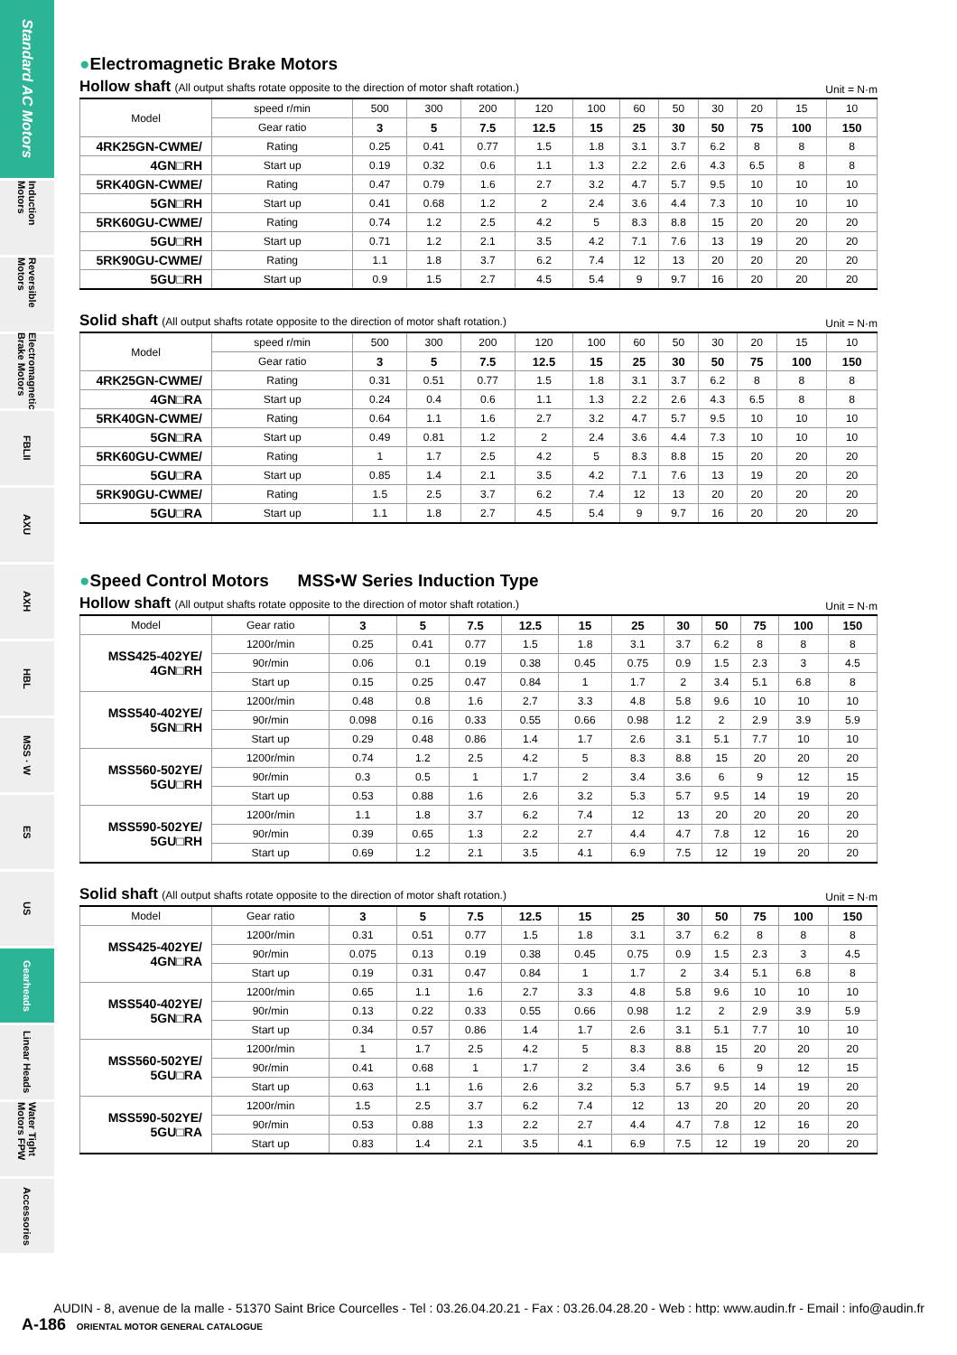Standard AC Motors
Induction Motors
Reversible Motors
Electromagnetic Brake Motors
FBLII
AXU
AXH
HBL
MSS · W
ES
US
Gearheads
Linear Heads
Water Tight Motors FPW
Accessories
●Electromagnetic Brake Motors
Hollow shaft (All output shafts rotate opposite to the direction of motor shaft rotation.) Unit = N·m
| Model | speed r/min | 500 | 300 | 200 | 120 | 100 | 60 | 50 | 30 | 20 | 15 | 10 |
| | Gear ratio | 3 | 5 | 7.5 | 12.5 | 15 | 25 | 30 | 50 | 75 | 100 | 150 |
| 4RK25GN-CWME/ | Rating | 0.25 | 0.41 | 0.77 | 1.5 | 1.8 | 3.1 | 3.7 | 6.2 | 8 | 8 | 8 |
| 4GN□RH | Start up | 0.19 | 0.32 | 0.6 | 1.1 | 1.3 | 2.2 | 2.6 | 4.3 | 6.5 | 8 | 8 |
| 5RK40GN-CWME/ | Rating | 0.47 | 0.79 | 1.6 | 2.7 | 3.2 | 4.7 | 5.7 | 9.5 | 10 | 10 | 10 |
| 5GN□RH | Start up | 0.41 | 0.68 | 1.2 | 2 | 2.4 | 3.6 | 4.4 | 7.3 | 10 | 10 | 10 |
| 5RK60GU-CWME/ | Rating | 0.74 | 1.2 | 2.5 | 4.2 | 5 | 8.3 | 8.8 | 15 | 20 | 20 | 20 |
| 5GU□RH | Start up | 0.71 | 1.2 | 2.1 | 3.5 | 4.2 | 7.1 | 7.6 | 13 | 19 | 20 | 20 |
| 5RK90GU-CWME/ | Rating | 1.1 | 1.8 | 3.7 | 6.2 | 7.4 | 12 | 13 | 20 | 20 | 20 | 20 |
| 5GU□RH | Start up | 0.9 | 1.5 | 2.7 | 4.5 | 5.4 | 9 | 9.7 | 16 | 20 | 20 | 20 |
Solid shaft (All output shafts rotate opposite to the direction of motor shaft rotation.) Unit = N·m
| Model | speed r/min | 500 | 300 | 200 | 120 | 100 | 60 | 50 | 30 | 20 | 15 | 10 |
| | Gear ratio | 3 | 5 | 7.5 | 12.5 | 15 | 25 | 30 | 50 | 75 | 100 | 150 |
| 4RK25GN-CWME/ | Rating | 0.31 | 0.51 | 0.77 | 1.5 | 1.8 | 3.1 | 3.7 | 6.2 | 8 | 8 | 8 |
| 4GN□RA | Start up | 0.24 | 0.4 | 0.6 | 1.1 | 1.3 | 2.2 | 2.6 | 4.3 | 6.5 | 8 | 8 |
| 5RK40GN-CWME/ | Rating | 0.64 | 1.1 | 1.6 | 2.7 | 3.2 | 4.7 | 5.7 | 9.5 | 10 | 10 | 10 |
| 5GN□RA | Start up | 0.49 | 0.81 | 1.2 | 2 | 2.4 | 3.6 | 4.4 | 7.3 | 10 | 10 | 10 |
| 5RK60GU-CWME/ | Rating | 1 | 1.7 | 2.5 | 4.2 | 5 | 8.3 | 8.8 | 15 | 20 | 20 | 20 |
| 5GU□RA | Start up | 0.85 | 1.4 | 2.1 | 3.5 | 4.2 | 7.1 | 7.6 | 13 | 19 | 20 | 20 |
| 5RK90GU-CWME/ | Rating | 1.5 | 2.5 | 3.7 | 6.2 | 7.4 | 12 | 13 | 20 | 20 | 20 | 20 |
| 5GU□RA | Start up | 1.1 | 1.8 | 2.7 | 4.5 | 5.4 | 9 | 9.7 | 16 | 20 | 20 | 20 |
●Speed Control Motors MSS•W Series Induction Type
Hollow shaft (All output shafts rotate opposite to the direction of motor shaft rotation.) Unit = N·m
| Model | Gear ratio | 3 | 5 | 7.5 | 12.5 | 15 | 25 | 30 | 50 | 75 | 100 | 150 |
| MSS425-402YE/ 4GN□RH | 1200r/min | 0.25 | 0.41 | 0.77 | 1.5 | 1.8 | 3.1 | 3.7 | 6.2 | 8 | 8 | 8 |
| | 90r/min | 0.06 | 0.1 | 0.19 | 0.38 | 0.45 | 0.75 | 0.9 | 1.5 | 2.3 | 3 | 4.5 |
| | Start up | 0.15 | 0.25 | 0.47 | 0.84 | 1 | 1.7 | 2 | 3.4 | 5.1 | 6.8 | 8 |
| MSS540-402YE/ 5GN□RH | 1200r/min | 0.48 | 0.8 | 1.6 | 2.7 | 3.3 | 4.8 | 5.8 | 9.6 | 10 | 10 | 10 |
| | 90r/min | 0.098 | 0.16 | 0.33 | 0.55 | 0.66 | 0.98 | 1.2 | 2 | 2.9 | 3.9 | 5.9 |
| | Start up | 0.29 | 0.48 | 0.86 | 1.4 | 1.7 | 2.6 | 3.1 | 5.1 | 7.7 | 10 | 10 |
| MSS560-502YE/ 5GU□RH | 1200r/min | 0.74 | 1.2 | 2.5 | 4.2 | 5 | 8.3 | 8.8 | 15 | 20 | 20 | 20 |
| | 90r/min | 0.3 | 0.5 | 1 | 1.7 | 2 | 3.4 | 3.6 | 6 | 9 | 12 | 15 |
| | Start up | 0.53 | 0.88 | 1.6 | 2.6 | 3.2 | 5.3 | 5.7 | 9.5 | 14 | 19 | 20 |
| MSS590-502YE/ 5GU□RH | 1200r/min | 1.1 | 1.8 | 3.7 | 6.2 | 7.4 | 12 | 13 | 20 | 20 | 20 | 20 |
| | 90r/min | 0.39 | 0.65 | 1.3 | 2.2 | 2.7 | 4.4 | 4.7 | 7.8 | 12 | 16 | 20 |
| | Start up | 0.69 | 1.2 | 2.1 | 3.5 | 4.1 | 6.9 | 7.5 | 12 | 19 | 20 | 20 |
Solid shaft (All output shafts rotate opposite to the direction of motor shaft rotation.) Unit = N·m
| Model | Gear ratio | 3 | 5 | 7.5 | 12.5 | 15 | 25 | 30 | 50 | 75 | 100 | 150 |
| MSS425-402YE/ 4GN□RA | 1200r/min | 0.31 | 0.51 | 0.77 | 1.5 | 1.8 | 3.1 | 3.7 | 6.2 | 8 | 8 | 8 |
| | 90r/min | 0.075 | 0.13 | 0.19 | 0.38 | 0.45 | 0.75 | 0.9 | 1.5 | 2.3 | 3 | 4.5 |
| | Start up | 0.19 | 0.31 | 0.47 | 0.84 | 1 | 1.7 | 2 | 3.4 | 5.1 | 6.8 | 8 |
| MSS540-402YE/ 5GN□RA | 1200r/min | 0.65 | 1.1 | 1.6 | 2.7 | 3.3 | 4.8 | 5.8 | 9.6 | 10 | 10 | 10 |
| | 90r/min | 0.13 | 0.22 | 0.33 | 0.55 | 0.66 | 0.98 | 1.2 | 2 | 2.9 | 3.9 | 5.9 |
| | Start up | 0.34 | 0.57 | 0.86 | 1.4 | 1.7 | 2.6 | 3.1 | 5.1 | 7.7 | 10 | 10 |
| MSS560-502YE/ 5GU□RA | 1200r/min | 1 | 1.7 | 2.5 | 4.2 | 5 | 8.3 | 8.8 | 15 | 20 | 20 | 20 |
| | 90r/min | 0.41 | 0.68 | 1 | 1.7 | 2 | 3.4 | 3.6 | 6 | 9 | 12 | 15 |
| | Start up | 0.63 | 1.1 | 1.6 | 2.6 | 3.2 | 5.3 | 5.7 | 9.5 | 14 | 19 | 20 |
| MSS590-502YE/ 5GU□RA | 1200r/min | 1.5 | 2.5 | 3.7 | 6.2 | 7.4 | 12 | 13 | 20 | 20 | 20 | 20 |
| | 90r/min | 0.53 | 0.88 | 1.3 | 2.2 | 2.7 | 4.4 | 4.7 | 7.8 | 12 | 16 | 20 |
| | Start up | 0.83 | 1.4 | 2.1 | 3.5 | 4.1 | 6.9 | 7.5 | 12 | 19 | 20 | 20 |
AUDIN - 8, avenue de la malle - 51370 Saint Brice Courcelles - Tel : 03.26.04.20.21 - Fax : 03.26.04.28.20 - Web : http: www.audin.fr - Email : info@audin.fr
A-186 ORIENTAL MOTOR GENERAL CATALOGUE